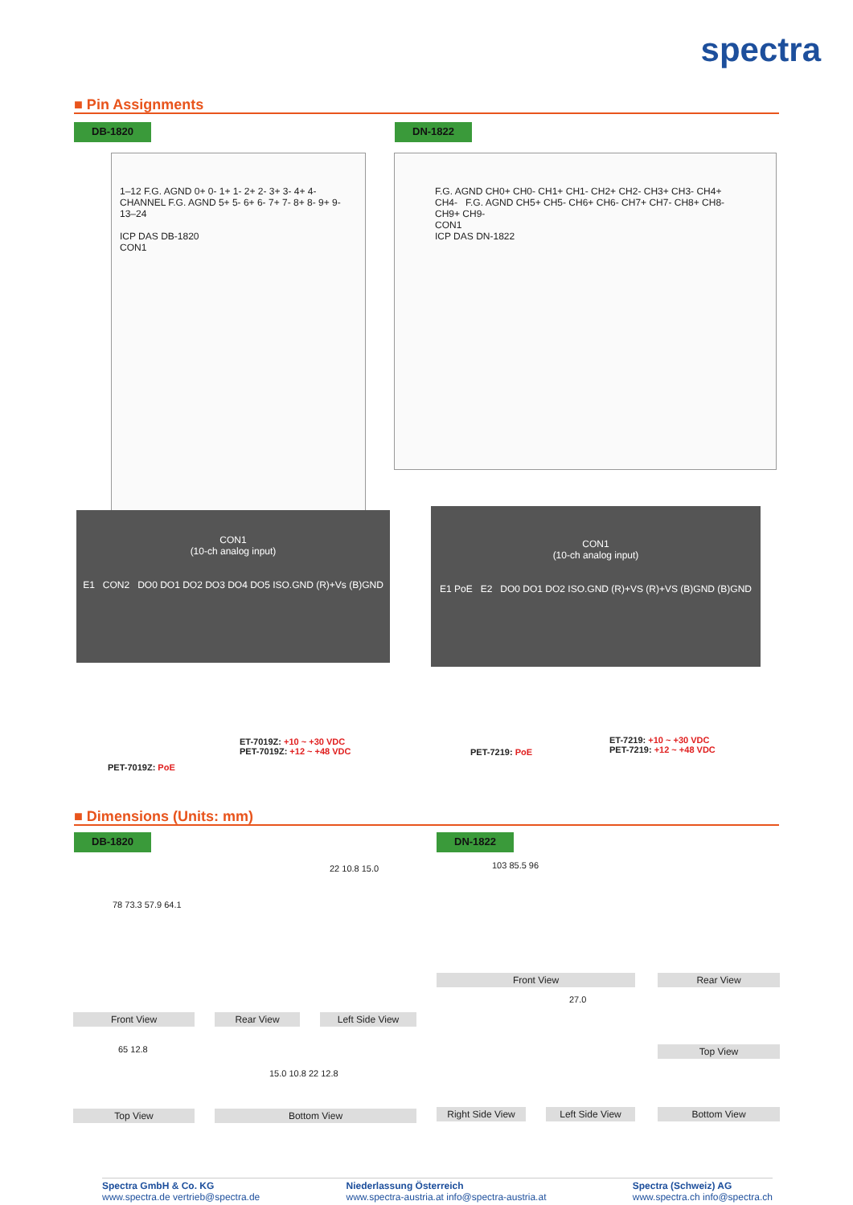spectra
■ Pin Assignments
DB-1820 DN-1822
1–12 F.G. AGND 0+ 0- 1+ 1- 2+ 2- 3+ 3- 4+ 4- CHANNEL F.G. AGND 5+ 5- 6+ 6- 7+ 7- 8+ 8- 9+ 9- 13–24
ICP DAS DB-1820
CON1
F.G. AGND CH0+ CH0- CH1+ CH1- CH2+ CH2- CH3+ CH3- CH4+ CH4- F.G. AGND CH5+ CH5- CH6+ CH6- CH7+ CH7- CH8+ CH8- CH9+ CH9-
CON1
ICP DAS DN-1822
CON1
(10-ch analog input)
E1 CON2 DO0 DO1 DO2 DO3 DO4 DO5 ISO.GND (R)+Vs (B)GND
CON1
(10-ch analog input)
E1 PoE E2 DO0 DO1 DO2 ISO.GND (R)+VS (R)+VS (B)GND (B)GND
ET-7019Z: +10 ~ +30 VDC
PET-7019Z: +12 ~ +48 VDC
PET-7019Z: PoE
PET-7219: PoE
ET-7219: +10 ~ +30 VDC
PET-7219: +12 ~ +48 VDC
■ Dimensions (Units: mm)
DB-1820 DN-1822
78 73.3 57.9 64.1
22 10.8 15.0 103 85.5 96
27.0
65 12.8
15.0 10.8 22 12.8
Front View Rear View Left Side View
Front View Rear View
Top View
Top View Bottom View Right Side View Left Side View Bottom View
Spectra GmbH & Co. KG
www.spectra.de vertrieb@spectra.de
Niederlassung Österreich
www.spectra-austria.at info@spectra-austria.at
Spectra (Schweiz) AG
www.spectra.ch info@spectra.ch